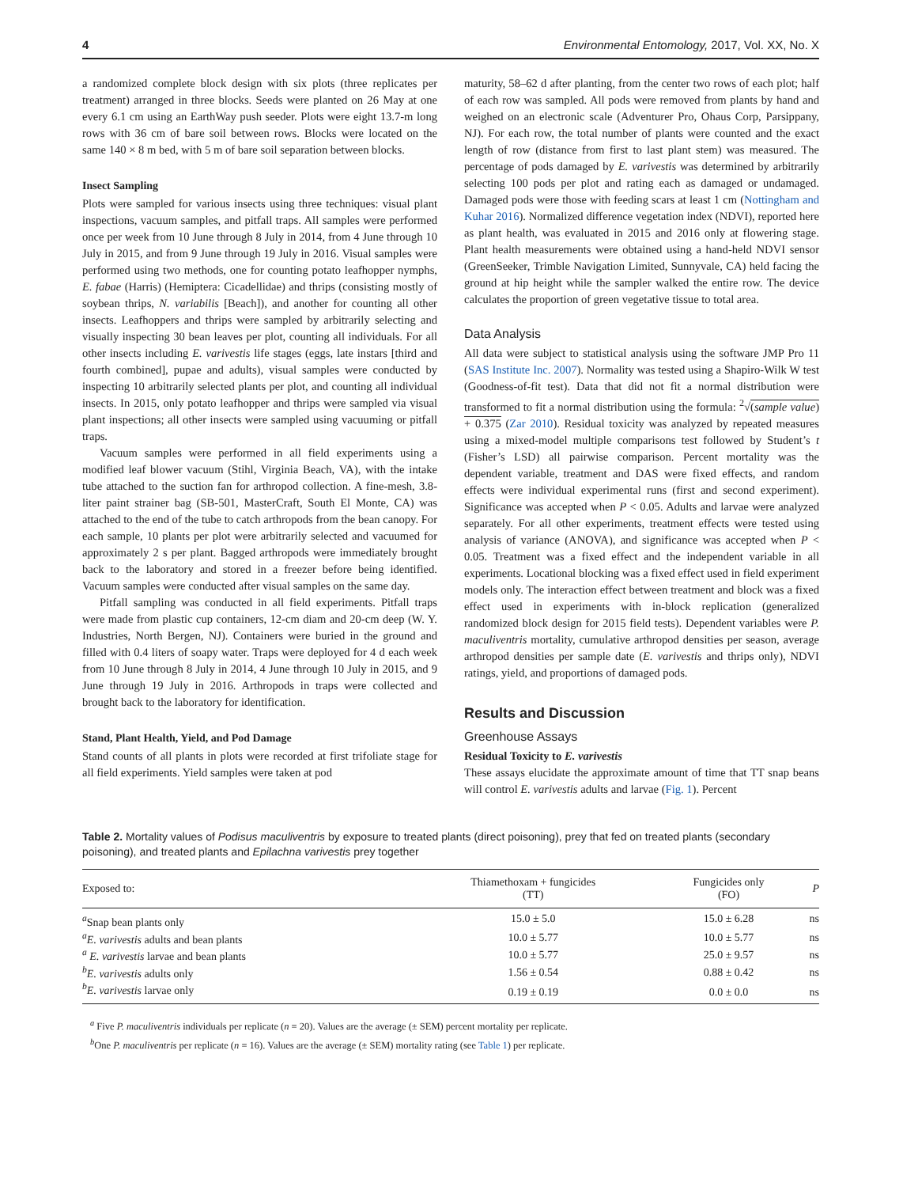4 Environmental Entomology, 2017, Vol. XX, No. X
a randomized complete block design with six plots (three replicates per treatment) arranged in three blocks. Seeds were planted on 26 May at one every 6.1 cm using an EarthWay push seeder. Plots were eight 13.7-m long rows with 36 cm of bare soil between rows. Blocks were located on the same 140 × 8 m bed, with 5 m of bare soil separation between blocks.
Insect Sampling
Plots were sampled for various insects using three techniques: visual plant inspections, vacuum samples, and pitfall traps. All samples were performed once per week from 10 June through 8 July in 2014, from 4 June through 10 July in 2015, and from 9 June through 19 July in 2016. Visual samples were performed using two methods, one for counting potato leafhopper nymphs, E. fabae (Harris) (Hemiptera: Cicadellidae) and thrips (consisting mostly of soybean thrips, N. variabilis [Beach]), and another for counting all other insects. Leafhoppers and thrips were sampled by arbitrarily selecting and visually inspecting 30 bean leaves per plot, counting all individuals. For all other insects including E. varivestis life stages (eggs, late instars [third and fourth combined], pupae and adults), visual samples were conducted by inspecting 10 arbitrarily selected plants per plot, and counting all individual insects. In 2015, only potato leafhopper and thrips were sampled via visual plant inspections; all other insects were sampled using vacuuming or pitfall traps.
Vacuum samples were performed in all field experiments using a modified leaf blower vacuum (Stihl, Virginia Beach, VA), with the intake tube attached to the suction fan for arthropod collection. A fine-mesh, 3.8-liter paint strainer bag (SB-501, MasterCraft, South El Monte, CA) was attached to the end of the tube to catch arthropods from the bean canopy. For each sample, 10 plants per plot were arbitrarily selected and vacuumed for approximately 2 s per plant. Bagged arthropods were immediately brought back to the laboratory and stored in a freezer before being identified. Vacuum samples were conducted after visual samples on the same day.
Pitfall sampling was conducted in all field experiments. Pitfall traps were made from plastic cup containers, 12-cm diam and 20-cm deep (W. Y. Industries, North Bergen, NJ). Containers were buried in the ground and filled with 0.4 liters of soapy water. Traps were deployed for 4 d each week from 10 June through 8 July in 2014, 4 June through 10 July in 2015, and 9 June through 19 July in 2016. Arthropods in traps were collected and brought back to the laboratory for identification.
Stand, Plant Health, Yield, and Pod Damage
Stand counts of all plants in plots were recorded at first trifoliate stage for all field experiments. Yield samples were taken at pod
maturity, 58–62 d after planting, from the center two rows of each plot; half of each row was sampled. All pods were removed from plants by hand and weighed on an electronic scale (Adventurer Pro, Ohaus Corp, Parsippany, NJ). For each row, the total number of plants were counted and the exact length of row (distance from first to last plant stem) was measured. The percentage of pods damaged by E. varivestis was determined by arbitrarily selecting 100 pods per plot and rating each as damaged or undamaged. Damaged pods were those with feeding scars at least 1 cm (Nottingham and Kuhar 2016). Normalized difference vegetation index (NDVI), reported here as plant health, was evaluated in 2015 and 2016 only at flowering stage. Plant health measurements were obtained using a hand-held NDVI sensor (GreenSeeker, Trimble Navigation Limited, Sunnyvale, CA) held facing the ground at hip height while the sampler walked the entire row. The device calculates the proportion of green vegetative tissue to total area.
Data Analysis
All data were subject to statistical analysis using the software JMP Pro 11 (SAS Institute Inc. 2007). Normality was tested using a Shapiro-Wilk W test (Goodness-of-fit test). Data that did not fit a normal distribution were transformed to fit a normal distribution using the formula: <sup>2</sup>√(sample value) + 0.375 (Zar 2010). Residual toxicity was analyzed by repeated measures using a mixed-model multiple comparisons test followed by Student’s t (Fisher’s LSD) all pairwise comparison. Percent mortality was the dependent variable, treatment and DAS were fixed effects, and random effects were individual experimental runs (first and second experiment). Significance was accepted when P < 0.05. Adults and larvae were analyzed separately. For all other experiments, treatment effects were tested using analysis of variance (ANOVA), and significance was accepted when P < 0.05. Treatment was a fixed effect and the independent variable in all experiments. Locational blocking was a fixed effect used in field experiment models only. The interaction effect between treatment and block was a fixed effect used in experiments with in-block replication (generalized randomized block design for 2015 field tests). Dependent variables were P. maculiventris mortality, cumulative arthropod densities per season, average arthropod densities per sample date (E. varivestis and thrips only), NDVI ratings, yield, and proportions of damaged pods.
Results and Discussion
Greenhouse Assays
Residual Toxicity to E. varivestis
These assays elucidate the approximate amount of time that TT snap beans will control E. varivestis adults and larvae (Fig. 1). Percent
Table 2. Mortality values of Podisus maculiventris by exposure to treated plants (direct poisoning), prey that fed on treated plants (secondary poisoning), and treated plants and Epilachna varivestis prey together
| Exposed to: | Thiamethoxam + fungicides (TT) | Fungicides only (FO) | P |
| --- | --- | --- | --- |
| <sup>a</sup> Snap bean plants only | 15.0 ± 5.0 | 15.0 ± 6.28 | ns |
| <sup>a</sup> E. varivestis adults and bean plants | 10.0 ± 5.77 | 10.0 ± 5.77 | ns |
| <sup>a</sup> E. varivestis larvae and bean plants | 10.0 ± 5.77 | 25.0 ± 9.57 | ns |
| <sup>b</sup> E. varivestis adults only | 1.56 ± 0.54 | 0.88 ± 0.42 | ns |
| <sup>b</sup> E. varivestis larvae only | 0.19 ± 0.19 | 0.0 ± 0.0 | ns |
<sup>a</sup> Five P. maculiventris individuals per replicate (n = 20). Values are the average (± SEM) percent mortality per replicate.
<sup>b</sup> One P. maculiventris per replicate (n = 16). Values are the average (± SEM) mortality rating (see Table 1) per replicate.